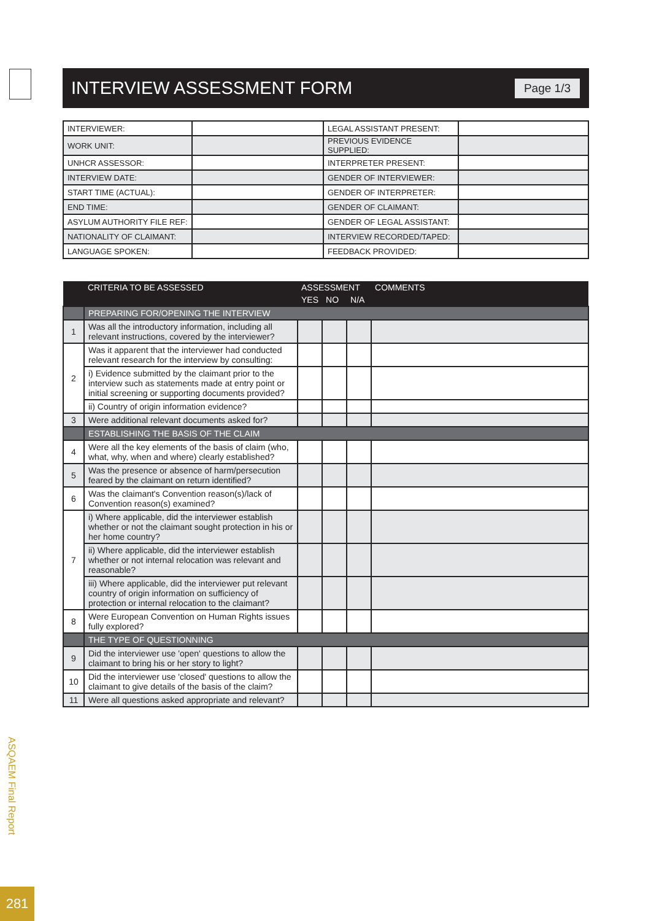INTERVIEW ASSESSMENT FORM
Page 1/3
| INTERVIEWER: | | LEGAL ASSISTANT PRESENT: | |
| WORK UNIT: | | PREVIOUS EVIDENCE SUPPLIED: | |
| UNHCR ASSESSOR: | | INTERPRETER PRESENT: | |
| INTERVIEW DATE: | | GENDER OF INTERVIEWER: | |
| START TIME (ACTUAL): | | GENDER OF INTERPRETER: | |
| END TIME: | | GENDER OF CLAIMANT: | |
| ASYLUM AUTHORITY FILE REF: | | GENDER OF LEGAL ASSISTANT: | |
| NATIONALITY OF CLAIMANT: | | INTERVIEW RECORDED/TAPED: | |
| LANGUAGE SPOKEN: | | FEEDBACK PROVIDED: | |
| | CRITERIA TO BE ASSESSED | ASSESSMENT | | | COMMENTS |
| --- | --- | --- | --- | --- | --- |
| | | YES | NO | N/A | |
| | PREPARING FOR/OPENING THE INTERVIEW | | | | |
| 1 | Was all the introductory information, including all relevant instructions, covered by the interviewer? | | | | |
| 2 | Was it apparent that the interviewer had conducted relevant research for the interview by consulting: | | | | |
| | i) Evidence submitted by the claimant prior to the interview such as statements made at entry point or initial screening or supporting documents provided? | | | | |
| | ii) Country of origin information evidence? | | | | |
| 3 | Were additional relevant documents asked for? | | | | |
| | ESTABLISHING THE BASIS OF THE CLAIM | | | | |
| 4 | Were all the key elements of the basis of claim (who, what, why, when and where) clearly established? | | | | |
| 5 | Was the presence or absence of harm/persecution feared by the claimant on return identified? | | | | |
| 6 | Was the claimant's Convention reason(s)/lack of Convention reason(s) examined? | | | | |
| 7 | i) Where applicable, did the interviewer establish whether or not the claimant sought protection in his or her home country? | | | | |
| | ii) Where applicable, did the interviewer establish whether or not internal relocation was relevant and reasonable? | | | | |
| | iii) Where applicable, did the interviewer put relevant country of origin information on sufficiency of protection or internal relocation to the claimant? | | | | |
| 8 | Were European Convention on Human Rights issues fully explored? | | | | |
| | THE TYPE OF QUESTIONNING | | | | |
| 9 | Did the interviewer use 'open' questions to allow the claimant to bring his or her story to light? | | | | |
| 10 | Did the interviewer use 'closed' questions to allow the claimant to give details of the basis of the claim? | | | | |
| 11 | Were all questions asked appropriate and relevant? | | | | |
ASQAEM Final Report
281